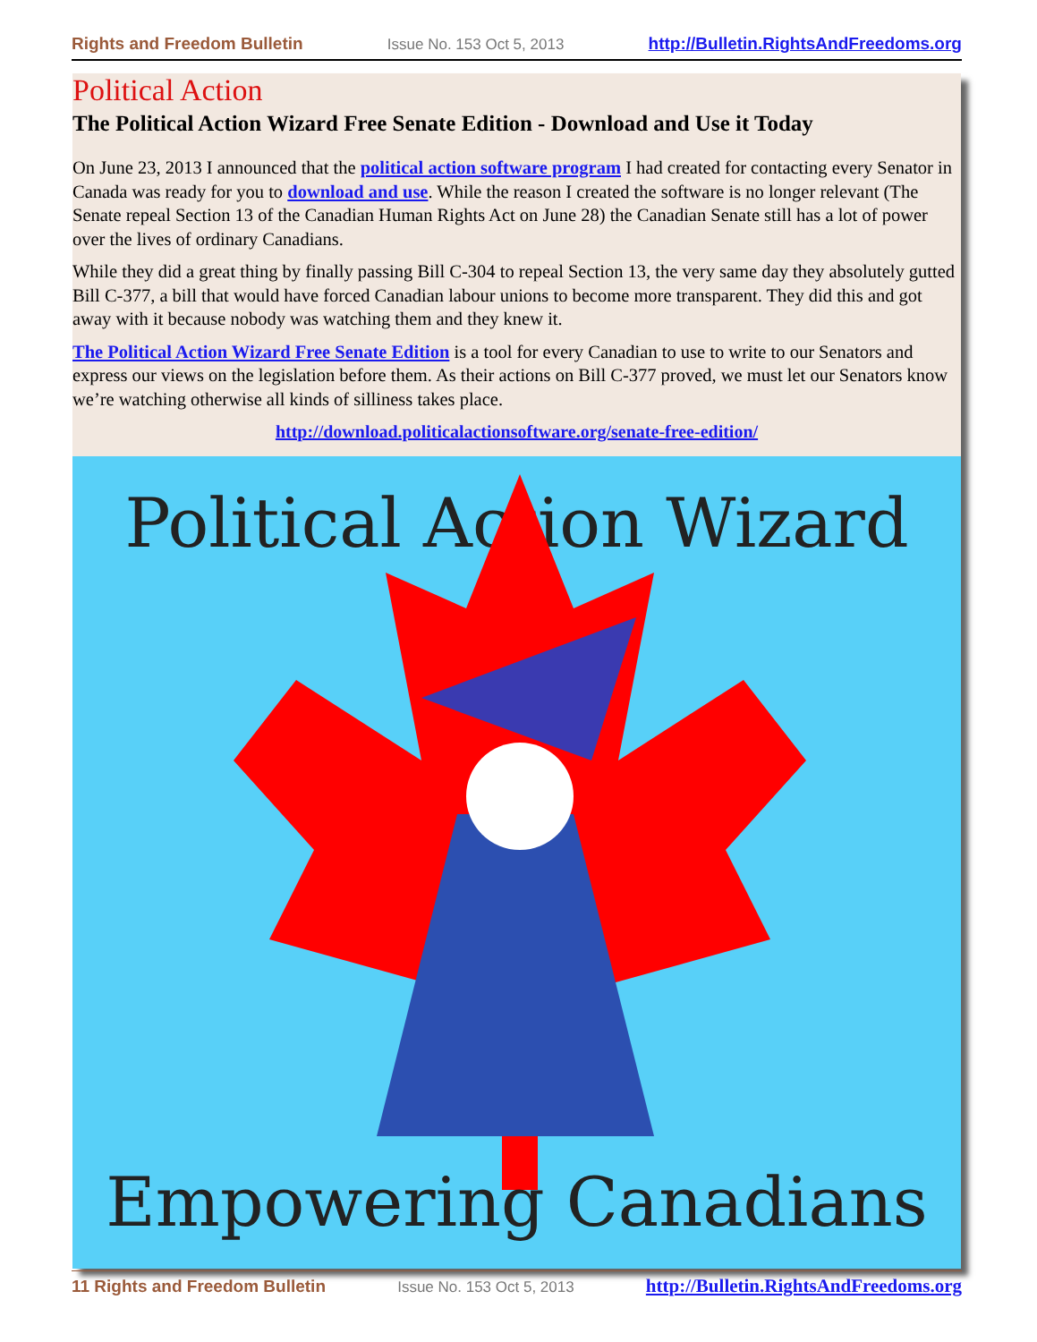Rights and Freedom Bulletin Issue No. 153 Oct 5, 2013 http://Bulletin.RightsAndFreedoms.org
Political Action
The Political Action Wizard Free Senate Edition - Download and Use it Today
On June 23, 2013 I announced that the political action software program I had created for contacting every Senator in Canada was ready for you to download and use. While the reason I created the software is no longer relevant (The Senate repeal Section 13 of the Canadian Human Rights Act on June 28) the Canadian Senate still has a lot of power over the lives of ordinary Canadians.
While they did a great thing by finally passing Bill C-304 to repeal Section 13, the very same day they absolutely gutted Bill C-377, a bill that would have forced Canadian labour unions to become more transparent. They did this and got away with it because nobody was watching them and they knew it.
The Political Action Wizard Free Senate Edition is a tool for every Canadian to use to write to our Senators and express our views on the legislation before them. As their actions on Bill C-377 proved, we must let our Senators know we’re watching otherwise all kinds of silliness takes place.
http://download.politicalactionsoftware.org/senate-free-edition/
Political Action Wizard
Empowering Canadians
11 Rights and Freedom Bulletin Issue No. 153 Oct 5, 2013 http://Bulletin.RightsAndFreedoms.org